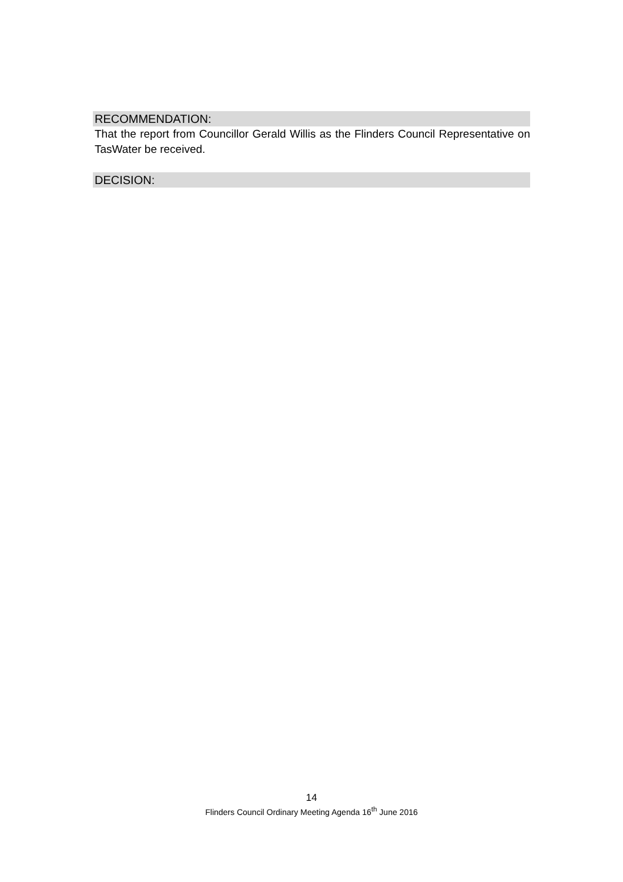RECOMMENDATION:
That the report from Councillor Gerald Willis as the Flinders Council Representative on TasWater be received.
DECISION:
14
Flinders Council Ordinary Meeting Agenda 16<sup>th</sup> June 2016